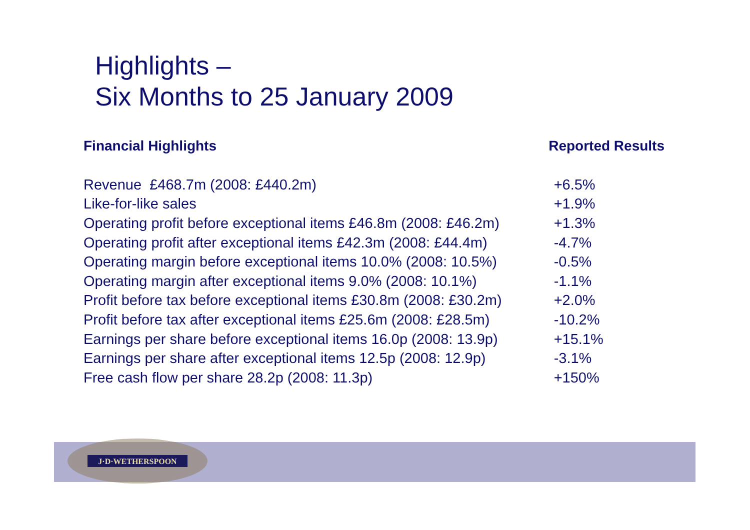J·D·WETHERSPOON
Highlights –
Six Months to 25 January 2009
Financial Highlights Reported Results
| Revenue £468.7m (2008: £440.2m) | +6.5% |
| Like-for-like sales | +1.9% |
| Operating profit before exceptional items £46.8m (2008: £46.2m) | +1.3% |
| Operating profit after exceptional items £42.3m (2008: £44.4m) | -4.7% |
| Operating margin before exceptional items 10.0% (2008: 10.5%) | -0.5% |
| Operating margin after exceptional items 9.0% (2008: 10.1%) | -1.1% |
| Profit before tax before exceptional items £30.8m (2008: £30.2m) | +2.0% |
| Profit before tax after exceptional items £25.6m (2008: £28.5m) | -10.2% |
| Earnings per share before exceptional items 16.0p (2008: 13.9p) | +15.1% |
| Earnings per share after exceptional items 12.5p (2008: 12.9p) | -3.1% |
| Free cash flow per share 28.2p (2008: 11.3p) | +150% |